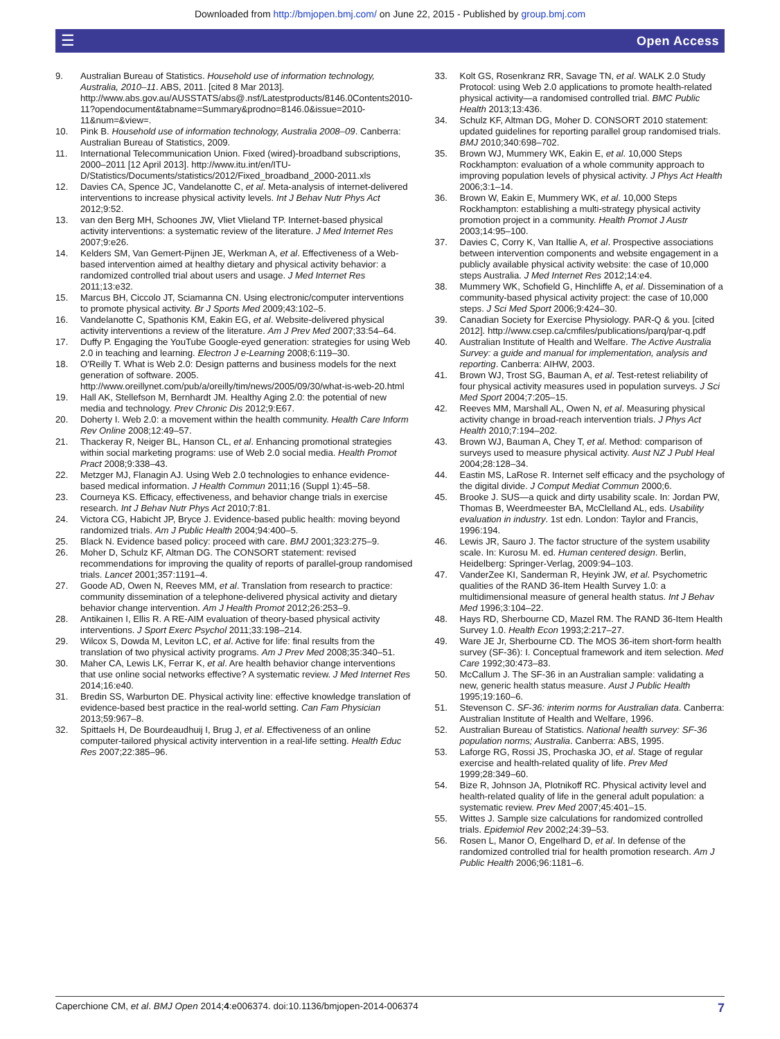Downloaded from http://bmjopen.bmj.com/ on June 22, 2015 - Published by group.bmj.com
☰ Open Access
9. Australian Bureau of Statistics. Household use of information technology, Australia, 2010–11. ABS, 2011. [cited 8 Mar 2013]. http://www.abs.gov.au/AUSSTATS/abs@.nsf/Latestproducts/8146.0Contents2010-11?opendocument&tabname=Summary&prodno=8146.0&issue=2010-11&num=&view=.
10. Pink B. Household use of information technology, Australia 2008–09. Canberra: Australian Bureau of Statistics, 2009.
11. International Telecommunication Union. Fixed (wired)-broadband subscriptions, 2000–2011 [12 April 2013]. http://www.itu.int/en/ITU-D/Statistics/Documents/statistics/2012/Fixed_broadband_2000-2011.xls
12. Davies CA, Spence JC, Vandelanotte C, et al. Meta-analysis of internet-delivered interventions to increase physical activity levels. Int J Behav Nutr Phys Act 2012;9:52.
13. van den Berg MH, Schoones JW, Vliet Vlieland TP. Internet-based physical activity interventions: a systematic review of the literature. J Med Internet Res 2007;9:e26.
14. Kelders SM, Van Gemert-Pijnen JE, Werkman A, et al. Effectiveness of a Web-based intervention aimed at healthy dietary and physical activity behavior: a randomized controlled trial about users and usage. J Med Internet Res 2011;13:e32.
15. Marcus BH, Ciccolo JT, Sciamanna CN. Using electronic/computer interventions to promote physical activity. Br J Sports Med 2009;43:102–5.
16. Vandelanotte C, Spathonis KM, Eakin EG, et al. Website-delivered physical activity interventions a review of the literature. Am J Prev Med 2007;33:54–64.
17. Duffy P. Engaging the YouTube Google-eyed generation: strategies for using Web 2.0 in teaching and learning. Electron J e-Learning 2008;6:119–30.
18. O'Reilly T. What is Web 2.0: Design patterns and business models for the next generation of software. 2005. http://www.oreillynet.com/pub/a/oreilly/tim/news/2005/09/30/what-is-web-20.html
19. Hall AK, Stellefson M, Bernhardt JM. Healthy Aging 2.0: the potential of new media and technology. Prev Chronic Dis 2012;9:E67.
20. Doherty I. Web 2.0: a movement within the health community. Health Care Inform Rev Online 2008;12:49–57.
21. Thackeray R, Neiger BL, Hanson CL, et al. Enhancing promotional strategies within social marketing programs: use of Web 2.0 social media. Health Promot Pract 2008;9:338–43.
22. Metzger MJ, Flanagin AJ. Using Web 2.0 technologies to enhance evidence-based medical information. J Health Commun 2011;16 (Suppl 1):45–58.
23. Courneya KS. Efficacy, effectiveness, and behavior change trials in exercise research. Int J Behav Nutr Phys Act 2010;7:81.
24. Victora CG, Habicht JP, Bryce J. Evidence-based public health: moving beyond randomized trials. Am J Public Health 2004;94:400–5.
25. Black N. Evidence based policy: proceed with care. BMJ 2001;323:275–9.
26. Moher D, Schulz KF, Altman DG. The CONSORT statement: revised recommendations for improving the quality of reports of parallel-group randomised trials. Lancet 2001;357:1191–4.
27. Goode AD, Owen N, Reeves MM, et al. Translation from research to practice: community dissemination of a telephone-delivered physical activity and dietary behavior change intervention. Am J Health Promot 2012;26:253–9.
28. Antikainen I, Ellis R. A RE-AIM evaluation of theory-based physical activity interventions. J Sport Exerc Psychol 2011;33:198–214.
29. Wilcox S, Dowda M, Leviton LC, et al. Active for life: final results from the translation of two physical activity programs. Am J Prev Med 2008;35:340–51.
30. Maher CA, Lewis LK, Ferrar K, et al. Are health behavior change interventions that use online social networks effective? A systematic review. J Med Internet Res 2014;16:e40.
31. Bredin SS, Warburton DE. Physical activity line: effective knowledge translation of evidence-based best practice in the real-world setting. Can Fam Physician 2013;59:967–8.
32. Spittaels H, De Bourdeaudhuij I, Brug J, et al. Effectiveness of an online computer-tailored physical activity intervention in a real-life setting. Health Educ Res 2007;22:385–96.
33. Kolt GS, Rosenkranz RR, Savage TN, et al. WALK 2.0 Study Protocol: using Web 2.0 applications to promote health-related physical activity—a randomised controlled trial. BMC Public Health 2013;13:436.
34. Schulz KF, Altman DG, Moher D. CONSORT 2010 statement: updated guidelines for reporting parallel group randomised trials. BMJ 2010;340:698–702.
35. Brown WJ, Mummery WK, Eakin E, et al. 10,000 Steps Rockhampton: evaluation of a whole community approach to improving population levels of physical activity. J Phys Act Health 2006;3:1–14.
36. Brown W, Eakin E, Mummery WK, et al. 10,000 Steps Rockhampton: establishing a multi-strategy physical activity promotion project in a community. Health Promot J Austr 2003;14:95–100.
37. Davies C, Corry K, Van Itallie A, et al. Prospective associations between intervention components and website engagement in a publicly available physical activity website: the case of 10,000 steps Australia. J Med Internet Res 2012;14:e4.
38. Mummery WK, Schofield G, Hinchliffe A, et al. Dissemination of a community-based physical activity project: the case of 10,000 steps. J Sci Med Sport 2006;9:424–30.
39. Canadian Society for Exercise Physiology. PAR-Q & you. [cited 2012]. http://www.csep.ca/cmfiles/publications/parq/par-q.pdf
40. Australian Institute of Health and Welfare. The Active Australia Survey: a guide and manual for implementation, analysis and reporting. Canberra: AIHW, 2003.
41. Brown WJ, Trost SG, Bauman A, et al. Test-retest reliability of four physical activity measures used in population surveys. J Sci Med Sport 2004;7:205–15.
42. Reeves MM, Marshall AL, Owen N, et al. Measuring physical activity change in broad-reach intervention trials. J Phys Act Health 2010;7:194–202.
43. Brown WJ, Bauman A, Chey T, et al. Method: comparison of surveys used to measure physical activity. Aust NZ J Publ Heal 2004;28:128–34.
44. Eastin MS, LaRose R. Internet self efficacy and the psychology of the digital divide. J Comput Mediat Commun 2000;6.
45. Brooke J. SUS—a quick and dirty usability scale. In: Jordan PW, Thomas B, Weerdmeester BA, McClelland AL, eds. Usability evaluation in industry. 1st edn. London: Taylor and Francis, 1996:194.
46. Lewis JR, Sauro J. The factor structure of the system usability scale. In: Kurosu M. ed. Human centered design. Berlin, Heidelberg: Springer-Verlag, 2009:94–103.
47. VanderZee KI, Sanderman R, Heyink JW, et al. Psychometric qualities of the RAND 36-Item Health Survey 1.0: a multidimensional measure of general health status. Int J Behav Med 1996;3:104–22.
48. Hays RD, Sherbourne CD, Mazel RM. The RAND 36-Item Health Survey 1.0. Health Econ 1993;2:217–27.
49. Ware JE Jr, Sherbourne CD. The MOS 36-item short-form health survey (SF-36): I. Conceptual framework and item selection. Med Care 1992;30:473–83.
50. McCallum J. The SF-36 in an Australian sample: validating a new, generic health status measure. Aust J Public Health 1995;19:160–6.
51. Stevenson C. SF-36: interim norms for Australian data. Canberra: Australian Institute of Health and Welfare, 1996.
52. Australian Bureau of Statistics. National health survey: SF-36 population norms; Australia. Canberra: ABS, 1995.
53. Laforge RG, Rossi JS, Prochaska JO, et al. Stage of regular exercise and health-related quality of life. Prev Med 1999;28:349–60.
54. Bize R, Johnson JA, Plotnikoff RC. Physical activity level and health-related quality of life in the general adult population: a systematic review. Prev Med 2007;45:401–15.
55. Wittes J. Sample size calculations for randomized controlled trials. Epidemiol Rev 2002;24:39–53.
56. Rosen L, Manor O, Engelhard D, et al. In defense of the randomized controlled trial for health promotion research. Am J Public Health 2006;96:1181–6.
Caperchione CM, et al. BMJ Open 2014;4:e006374. doi:10.1136/bmjopen-2014-006374 7